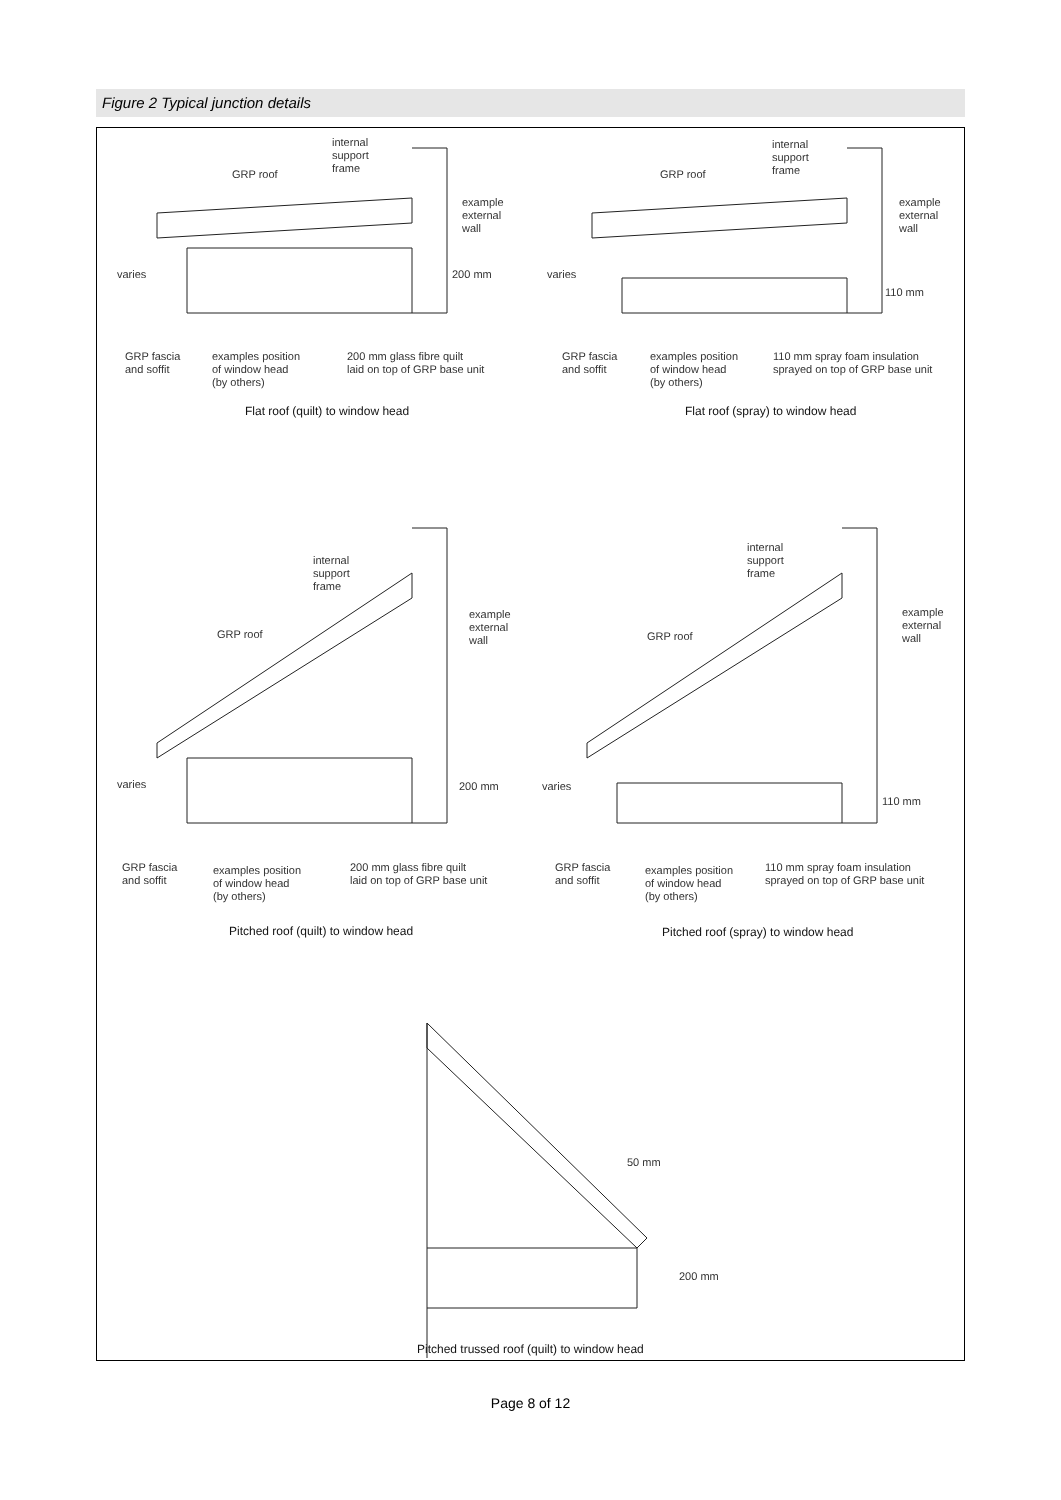Figure 2 Typical junction details
internal
support
frame
GRP roof
example
external
wall
varies 200 mm
GRP fascia
and soffit
examples position
of window head
(by others)
200 mm glass fibre quilt
laid on top of GRP base unit
Flat roof (quilt) to window head
internal
support
frame
GRP roof
example
external
wall
varies
110 mm
GRP fascia
and soffit
examples position
of window head
(by others)
110 mm spray foam insulation
sprayed on top of GRP base unit
Flat roof (spray) to window head
internal
support
frame
GRP roof
example
external
wall
varies 200 mm
GRP fascia
and soffit
examples position
of window head
(by others)
200 mm glass fibre quilt
laid on top of GRP base unit
Pitched roof (quilt) to window head
internal
support
frame
GRP roof
example
external
wall
varies
110 mm
GRP fascia
and soffit
examples position
of window head
(by others)
110 mm spray foam insulation
sprayed on top of GRP base unit
Pitched roof (spray) to window head
50 mm
200 mm
Pitched trussed roof (quilt) to window head
Page 8 of 12